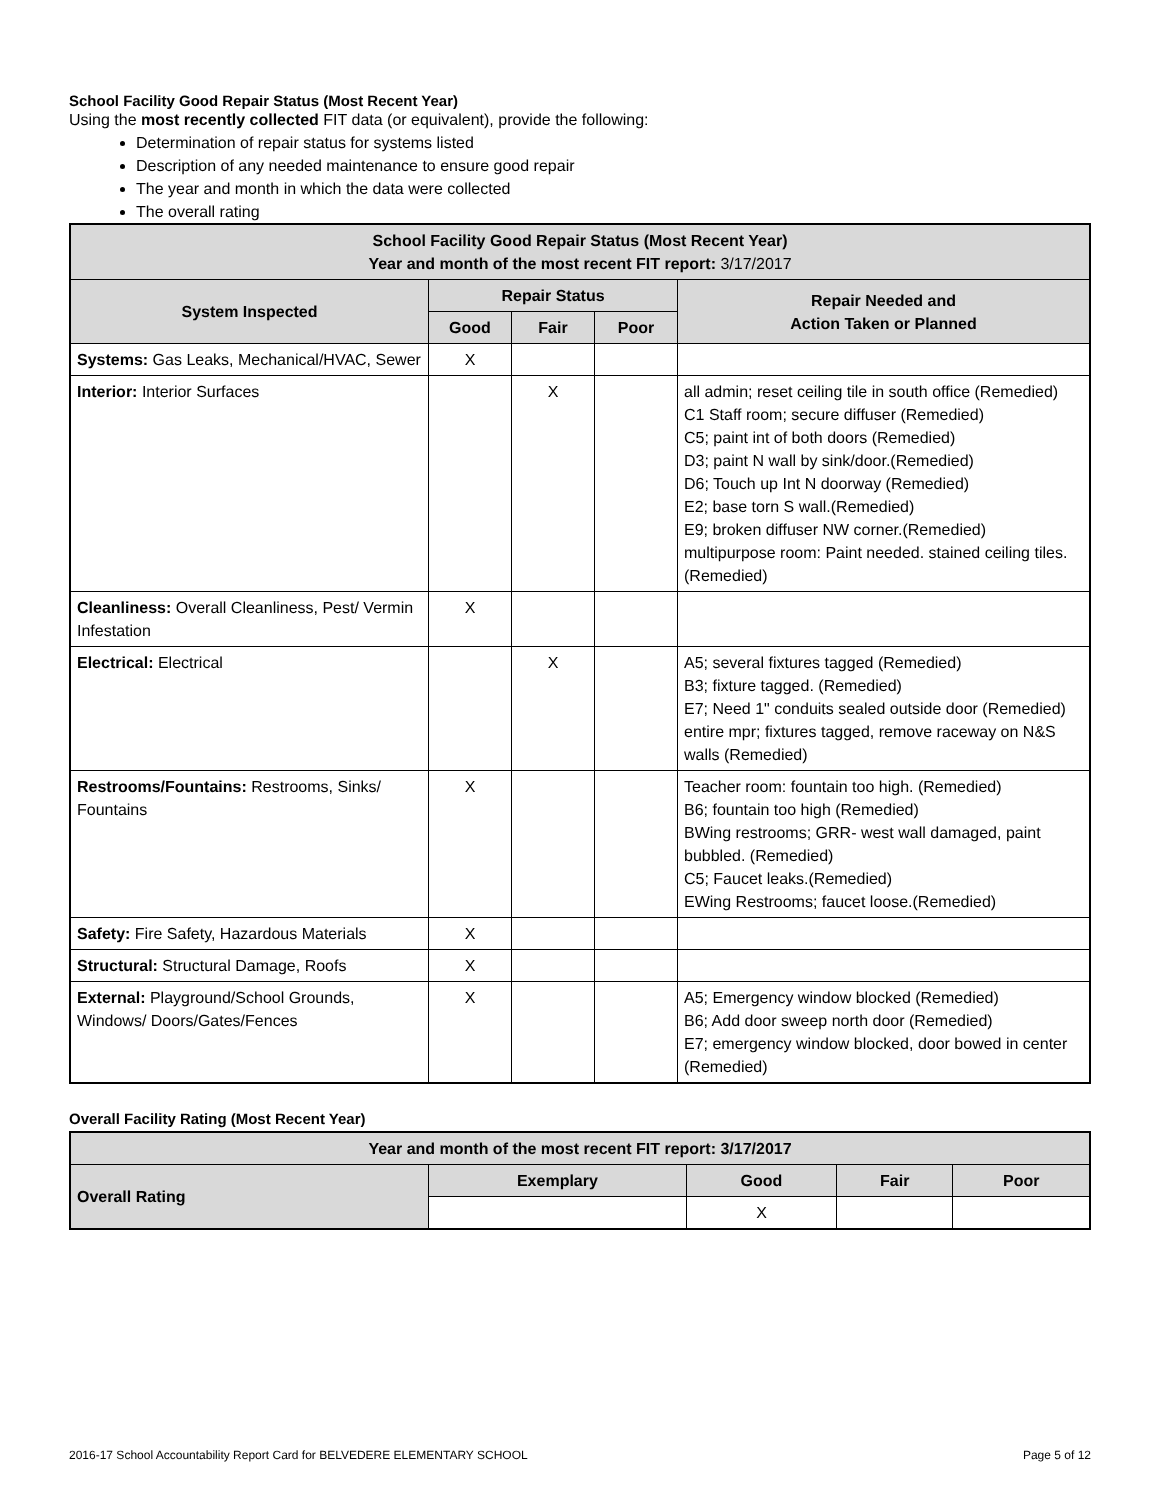School Facility Good Repair Status (Most Recent Year)
Using the most recently collected FIT data (or equivalent), provide the following:
Determination of repair status for systems listed
Description of any needed maintenance to ensure good repair
The year and month in which the data were collected
The overall rating
| School Facility Good Repair Status (Most Recent Year) Year and month of the most recent FIT report: 3/17/2017 | | | | |
| --- | --- | --- | --- | --- |
| System Inspected | Repair Status | | | Repair Needed and Action Taken or Planned |
| | Good | Fair | Poor | |
| Systems: Gas Leaks, Mechanical/HVAC, Sewer | X | | | |
| Interior: Interior Surfaces | | X | | all admin; reset ceiling tile in south office (Remedied) C1 Staff room; secure diffuser (Remedied) C5; paint int of both doors (Remedied) D3; paint N wall by sink/door.(Remedied) D6; Touch up Int N doorway (Remedied) E2; base torn S wall.(Remedied) E9; broken diffuser NW corner.(Remedied) multipurpose room: Paint needed. stained ceiling tiles. (Remedied) |
| Cleanliness: Overall Cleanliness, Pest/ Vermin Infestation | X | | | |
| Electrical: Electrical | | X | | A5; several fixtures tagged (Remedied) B3; fixture tagged. (Remedied) E7; Need 1" conduits sealed outside door (Remedied) entire mpr; fixtures tagged, remove raceway on N&S walls (Remedied) |
| Restrooms/Fountains: Restrooms, Sinks/ Fountains | X | | | Teacher room: fountain too high. (Remedied) B6; fountain too high (Remedied) BWing restrooms; GRR- west wall damaged, paint bubbled. (Remedied) C5; Faucet leaks.(Remedied) EWing Restrooms; faucet loose.(Remedied) |
| Safety: Fire Safety, Hazardous Materials | X | | | |
| Structural: Structural Damage, Roofs | X | | | |
| External: Playground/School Grounds, Windows/ Doors/Gates/Fences | X | | | A5; Emergency window blocked (Remedied) B6; Add door sweep north door (Remedied) E7; emergency window blocked, door bowed in center (Remedied) |
Overall Facility Rating (Most Recent Year)
| Year and month of the most recent FIT report: 3/17/2017 | | | | |
| --- | --- | --- | --- | --- |
| Overall Rating | Exemplary | Good | Fair | Poor |
| | | X | | |
2016-17 School Accountability Report Card for BELVEDERE ELEMENTARY SCHOOL Page 5 of 12